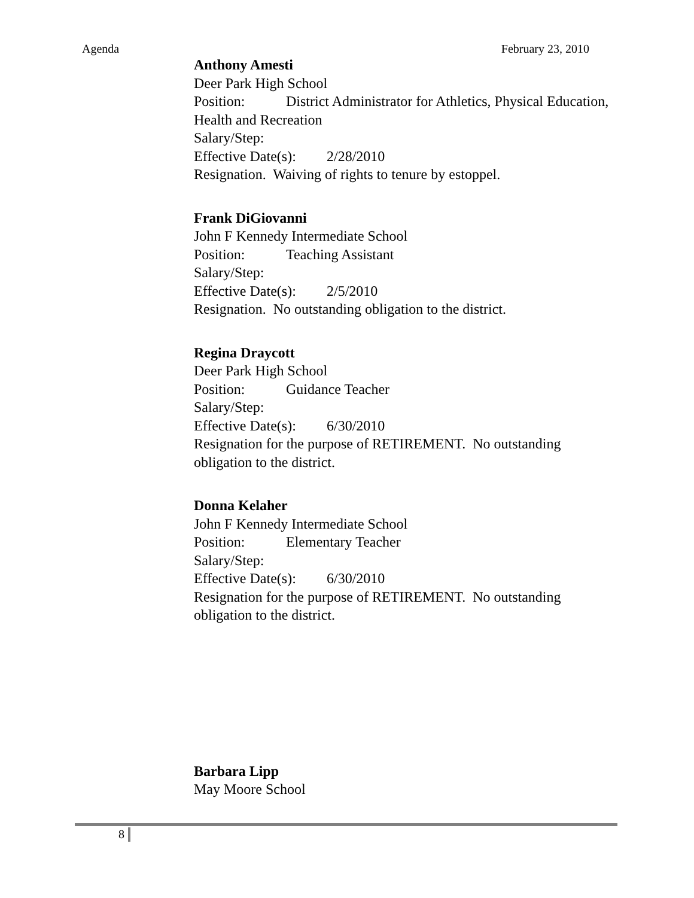Agenda February 23, 2010
Anthony Amesti
Deer Park High School
Position: District Administrator for Athletics, Physical Education, Health and Recreation
Salary/Step:
Effective Date(s): 2/28/2010
Resignation. Waiving of rights to tenure by estoppel.
Frank DiGiovanni
John F Kennedy Intermediate School
Position: Teaching Assistant
Salary/Step:
Effective Date(s): 2/5/2010
Resignation. No outstanding obligation to the district.
Regina Draycott
Deer Park High School
Position: Guidance Teacher
Salary/Step:
Effective Date(s): 6/30/2010
Resignation for the purpose of RETIREMENT. No outstanding obligation to the district.
Donna Kelaher
John F Kennedy Intermediate School
Position: Elementary Teacher
Salary/Step:
Effective Date(s): 6/30/2010
Resignation for the purpose of RETIREMENT. No outstanding obligation to the district.
Barbara Lipp
May Moore School
8